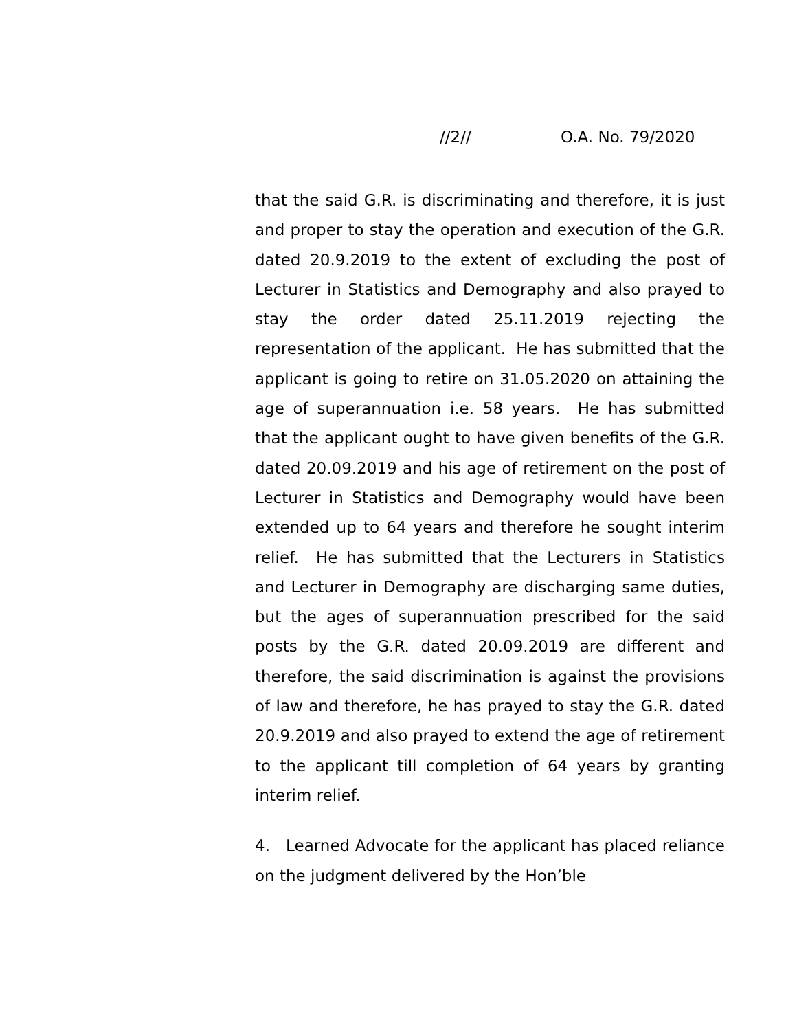//2// O.A. No. 79/2020
that the said G.R. is discriminating and therefore, it is just and proper to stay the operation and execution of the G.R. dated 20.9.2019 to the extent of excluding the post of Lecturer in Statistics and Demography and also prayed to stay the order dated 25.11.2019 rejecting the representation of the applicant. He has submitted that the applicant is going to retire on 31.05.2020 on attaining the age of superannuation i.e. 58 years. He has submitted that the applicant ought to have given benefits of the G.R. dated 20.09.2019 and his age of retirement on the post of Lecturer in Statistics and Demography would have been extended up to 64 years and therefore he sought interim relief. He has submitted that the Lecturers in Statistics and Lecturer in Demography are discharging same duties, but the ages of superannuation prescribed for the said posts by the G.R. dated 20.09.2019 are different and therefore, the said discrimination is against the provisions of law and therefore, he has prayed to stay the G.R. dated 20.9.2019 and also prayed to extend the age of retirement to the applicant till completion of 64 years by granting interim relief.
4. Learned Advocate for the applicant has placed reliance on the judgment delivered by the Hon’ble